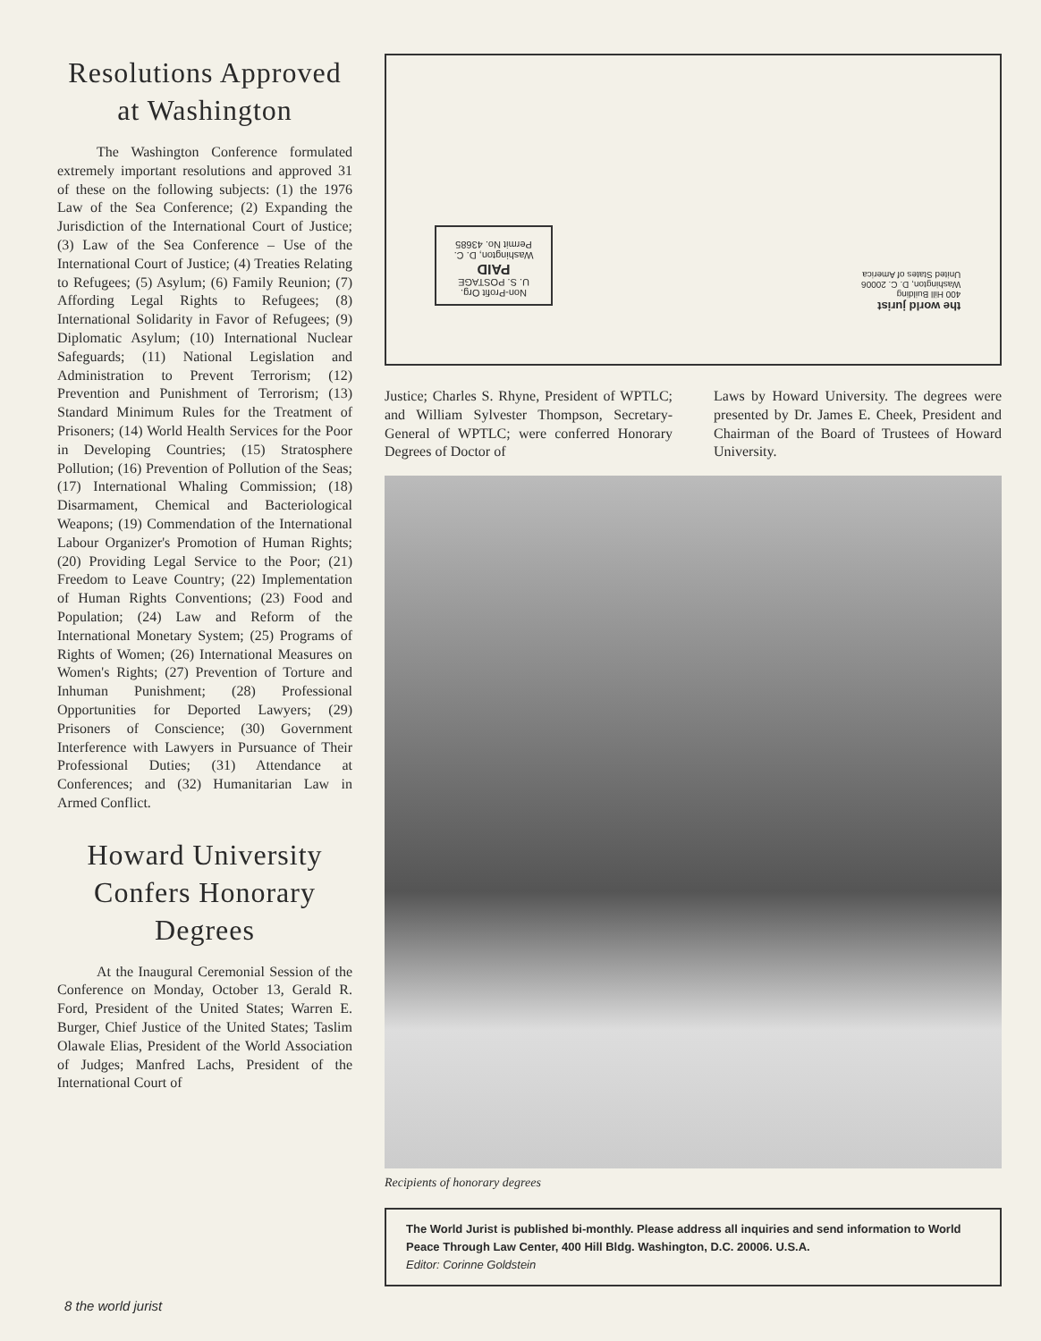Resolutions Approved at Washington
The Washington Conference formulated extremely important resolutions and approved 31 of these on the following subjects: (1) the 1976 Law of the Sea Conference; (2) Expanding the Jurisdiction of the International Court of Justice; (3) Law of the Sea Conference – Use of the International Court of Justice; (4) Treaties Relating to Refugees; (5) Asylum; (6) Family Reunion; (7) Affording Legal Rights to Refugees; (8) International Solidarity in Favor of Refugees; (9) Diplomatic Asylum; (10) International Nuclear Safeguards; (11) National Legislation and Administration to Prevent Terrorism; (12) Prevention and Punishment of Terrorism; (13) Standard Minimum Rules for the Treatment of Prisoners; (14) World Health Services for the Poor in Developing Countries; (15) Stratosphere Pollution; (16) Prevention of Pollution of the Seas; (17) International Whaling Commission; (18) Disarmament, Chemical and Bacteriological Weapons; (19) Commendation of the International Labour Organizer's Promotion of Human Rights; (20) Providing Legal Service to the Poor; (21) Freedom to Leave Country; (22) Implementation of Human Rights Conventions; (23) Food and Population; (24) Law and Reform of the International Monetary System; (25) Programs of Rights of Women; (26) International Measures on Women's Rights; (27) Prevention of Torture and Inhuman Punishment; (28) Professional Opportunities for Deported Lawyers; (29) Prisoners of Conscience; (30) Government Interference with Lawyers in Pursuance of Their Professional Duties; (31) Attendance at Conferences; and (32) Humanitarian Law in Armed Conflict.
Howard University Confers Honorary Degrees
At the Inaugural Ceremonial Session of the Conference on Monday, October 13, Gerald R. Ford, President of the United States; Warren E. Burger, Chief Justice of the United States; Taslim Olawale Elias, President of the World Association of Judges; Manfred Lachs, President of the International Court of
Non-Profit Org.
U. S. POSTAGE
PAID
Washington, D. C.
Permit No. 43685
the world jurist
400 Hill Building
Washington, D. C. 20006
United States of America
Justice; Charles S. Rhyne, President of WPTLC; and William Sylvester Thompson, Secretary-General of WPTLC; were conferred Honorary Degrees of Doctor of
Laws by Howard University. The degrees were presented by Dr. James E. Cheek, President and Chairman of the Board of Trustees of Howard University.
Recipients of honorary degrees
The World Jurist is published bi-monthly. Please address all inquiries and send information to World Peace Through Law Center, 400 Hill Bldg. Washington, D.C. 20006. U.S.A.
Editor: Corinne Goldstein
8 the world jurist